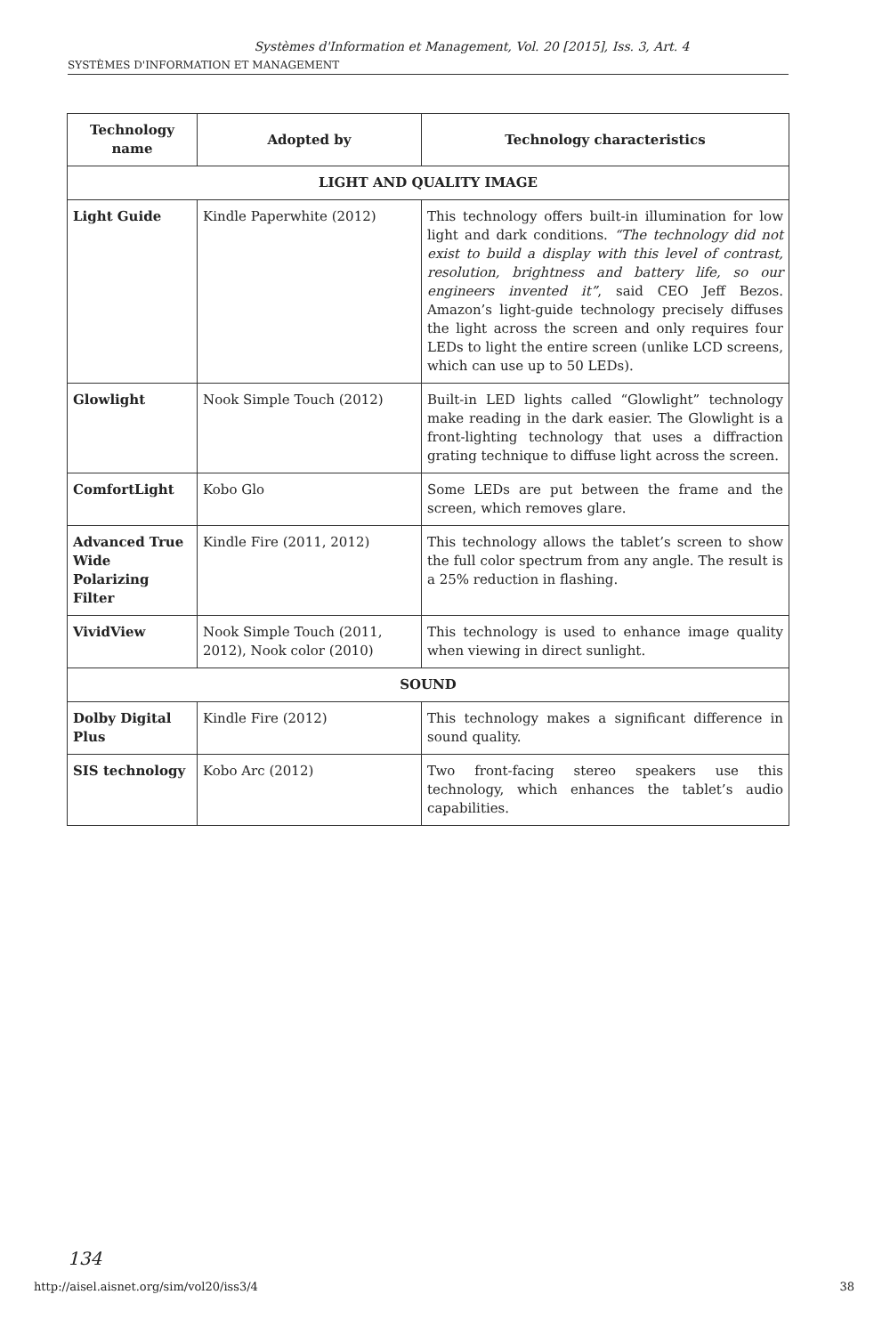Systèmes d'Information et Management, Vol. 20 [2015], Iss. 3, Art. 4
SYSTÈMES D'INFORMATION ET MANAGEMENT
| Technology name | Adopted by | Technology characteristics |
| --- | --- | --- |
| LIGHT AND QUALITY IMAGE | | |
| Light Guide | Kindle Paperwhite (2012) | This technology offers built-in illumination for low light and dark conditions. “The technology did not exist to build a display with this level of contrast, resolution, brightness and battery life, so our engineers invented it” , said CEO Jeff Bezos. Amazon’s light-guide technology precisely diffuses the light across the screen and only requires four LEDs to light the entire screen (unlike LCD screens, which can use up to 50 LEDs). |
| Glowlight | Nook Simple Touch (2012) | Built-in LED lights called “Glowlight” technology make reading in the dark easier. The Glowlight is a front-lighting technology that uses a diffraction grating technique to diffuse light across the screen. |
| ComfortLight | Kobo Glo | Some LEDs are put between the frame and the screen, which removes glare. |
| Advanced True Wide Polarizing Filter | Kindle Fire (2011, 2012) | This technology allows the tablet’s screen to show the full color spectrum from any angle. The result is a 25% reduction in flashing. |
| VividView | Nook Simple Touch (2011, 2012), Nook color (2010) | This technology is used to enhance image quality when viewing in direct sunlight. |
| SOUND | | |
| Dolby Digital Plus | Kindle Fire (2012) | This technology makes a significant difference in sound quality. |
| SIS technology | Kobo Arc (2012) | Two front-facing stereo speakers use this technology, which enhances the tablet’s audio capabilities. |
134
http://aisel.aisnet.org/sim/vol20/iss3/4 38